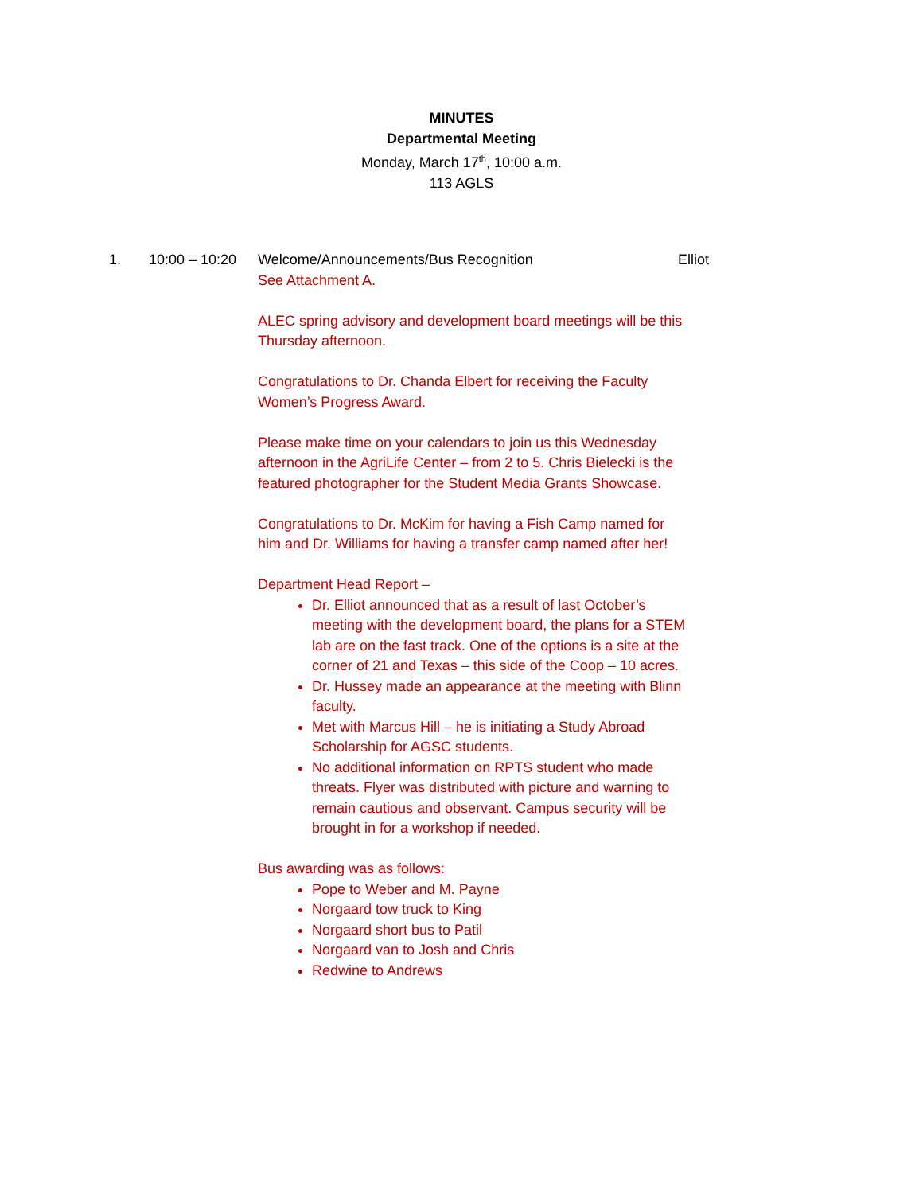MINUTES
Departmental Meeting
Monday, March 17<sup>th</sup>, 10:00 a.m.
113 AGLS
1. 10:00 – 10:20 Welcome/Announcements/Bus Recognition Elliot
See Attachment A.
ALEC spring advisory and development board meetings will be this Thursday afternoon.
Congratulations to Dr. Chanda Elbert for receiving the Faculty Women’s Progress Award.
Please make time on your calendars to join us this Wednesday afternoon in the AgriLife Center – from 2 to 5. Chris Bielecki is the featured photographer for the Student Media Grants Showcase.
Congratulations to Dr. McKim for having a Fish Camp named for him and Dr. Williams for having a transfer camp named after her!
Department Head Report –
Dr. Elliot announced that as a result of last October’s meeting with the development board, the plans for a STEM lab are on the fast track. One of the options is a site at the corner of 21 and Texas – this side of the Coop – 10 acres.
Dr. Hussey made an appearance at the meeting with Blinn faculty.
Met with Marcus Hill – he is initiating a Study Abroad Scholarship for AGSC students.
No additional information on RPTS student who made threats. Flyer was distributed with picture and warning to remain cautious and observant. Campus security will be brought in for a workshop if needed.
Bus awarding was as follows:
Pope to Weber and M. Payne
Norgaard tow truck to King
Norgaard short bus to Patil
Norgaard van to Josh and Chris
Redwine to Andrews